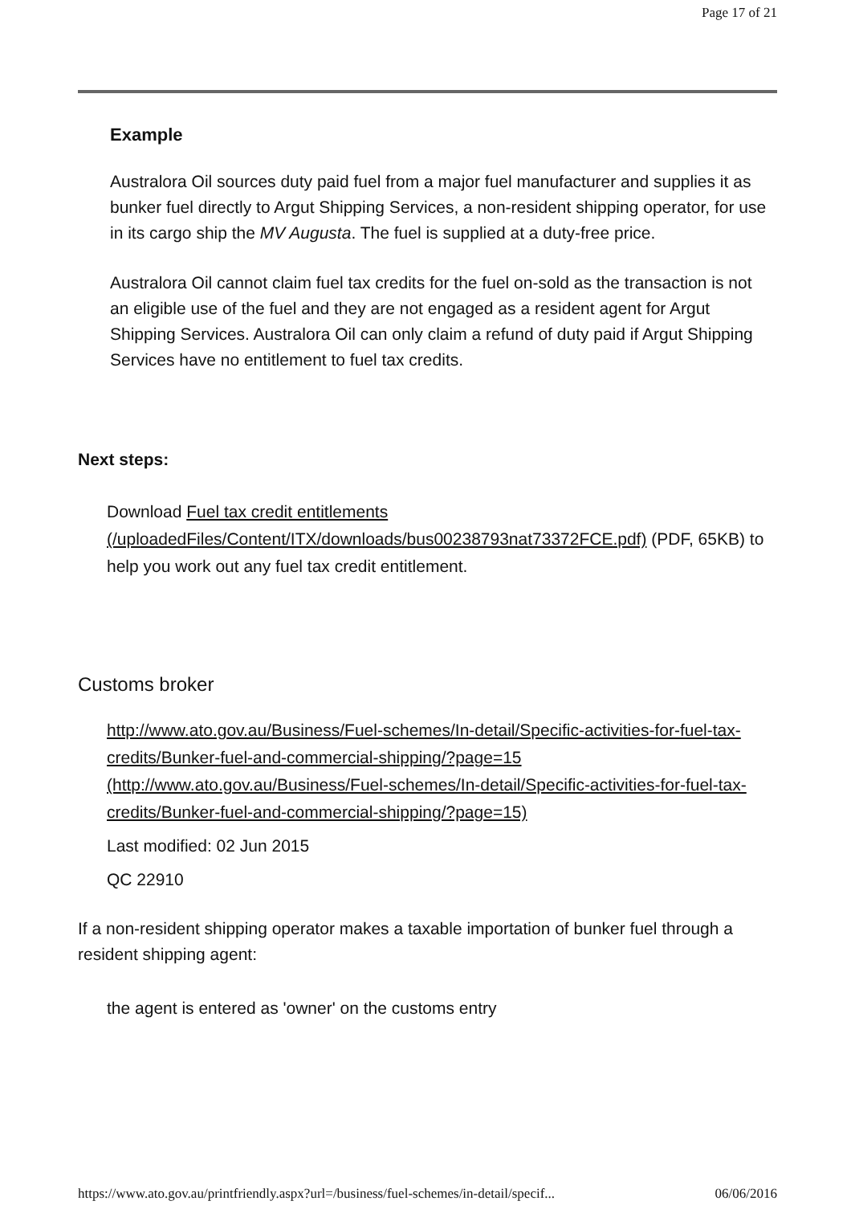Page 17 of 21
Example
Australora Oil sources duty paid fuel from a major fuel manufacturer and supplies it as bunker fuel directly to Argut Shipping Services, a non-resident shipping operator, for use in its cargo ship the MV Augusta. The fuel is supplied at a duty-free price.
Australora Oil cannot claim fuel tax credits for the fuel on-sold as the transaction is not an eligible use of the fuel and they are not engaged as a resident agent for Argut Shipping Services. Australora Oil can only claim a refund of duty paid if Argut Shipping Services have no entitlement to fuel tax credits.
Next steps:
Download Fuel tax credit entitlements (/uploadedFiles/Content/ITX/downloads/bus00238793nat73372FCE.pdf) (PDF, 65KB) to help you work out any fuel tax credit entitlement.
Customs broker
http://www.ato.gov.au/Business/Fuel-schemes/In-detail/Specific-activities-for-fuel-tax-credits/Bunker-fuel-and-commercial-shipping/?page=15 (http://www.ato.gov.au/Business/Fuel-schemes/In-detail/Specific-activities-for-fuel-tax-credits/Bunker-fuel-and-commercial-shipping/?page=15)
Last modified: 02 Jun 2015
QC 22910
If a non-resident shipping operator makes a taxable importation of bunker fuel through a resident shipping agent:
the agent is entered as 'owner' on the customs entry
https://www.ato.gov.au/printfriendly.aspx?url=/business/fuel-schemes/in-detail/specif... 06/06/2016